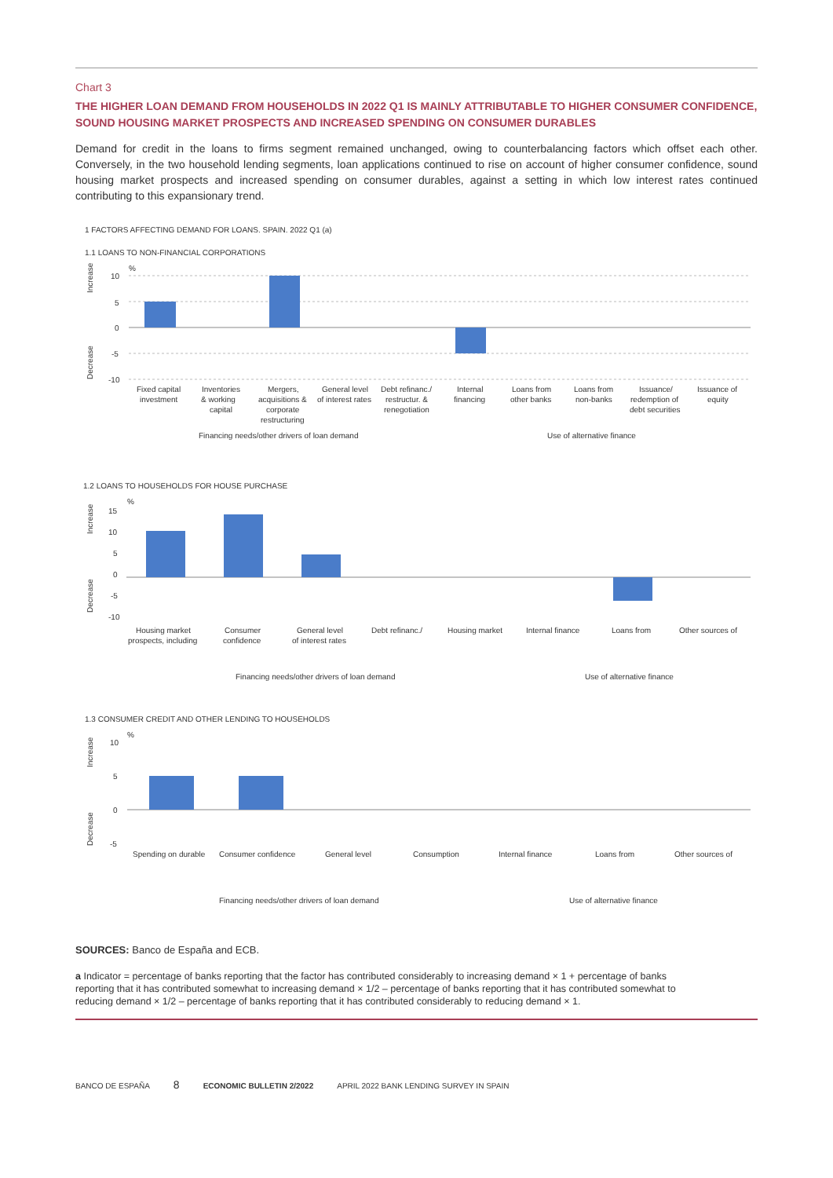Chart 3
THE HIGHER LOAN DEMAND FROM HOUSEHOLDS IN 2022 Q1 IS MAINLY ATTRIBUTABLE TO HIGHER CONSUMER CONFIDENCE, SOUND HOUSING MARKET PROSPECTS AND INCREASED SPENDING ON CONSUMER DURABLES
Demand for credit in the loans to firms segment remained unchanged, owing to counterbalancing factors which offset each other. Conversely, in the two household lending segments, loan applications continued to rise on account of higher consumer confidence, sound housing market prospects and increased spending on consumer durables, against a setting in which low interest rates continued contributing to this expansionary trend.
1 FACTORS AFFECTING DEMAND FOR LOANS. SPAIN. 2022 Q1 (a)
1.1 LOANS TO NON-FINANCIAL CORPORATIONS
%
10
5
0
-5
-10
Increase
Decrease
Fixed capital
investment
Inventories
& working
capital
Mergers,
acquisitions &
corporate
restructuring
General level
of interest rates
Debt refinanc./
restructur. &
renegotiation
Internal
financing
Loans from
other banks
Loans from
non-banks
Issuance/
redemption of
debt securities
Issuance of
equity
Financing needs/other drivers of loan demand
Use of alternative finance
1.2 LOANS TO HOUSEHOLDS FOR HOUSE PURCHASE
%
15
10
5
0
-5
-10
Increase
Decrease
Housing market
prospects, including
Consumer
confidence
General level
of interest rates
Debt refinanc./
Housing market
Internal finance
Loans from
Other sources of
Financing needs/other drivers of loan demand
Use of alternative finance
1.3 CONSUMER CREDIT AND OTHER LENDING TO HOUSEHOLDS
%
10
5
0
-5
Increase
Decrease
Spending on durable
Consumer confidence
General level
Consumption
Internal finance
Loans from
Other sources of
Financing needs/other drivers of loan demand
Use of alternative finance
SOURCES: Banco de España and ECB.
a Indicator = percentage of banks reporting that the factor has contributed considerably to increasing demand × 1 + percentage of banks reporting that it has contributed somewhat to increasing demand × 1/2 – percentage of banks reporting that it has contributed somewhat to reducing demand × 1/2 – percentage of banks reporting that it has contributed considerably to reducing demand × 1.
BANCO DE ESPAÑA 8 ECONOMIC BULLETIN 2/2022 APRIL 2022 BANK LENDING SURVEY IN SPAIN